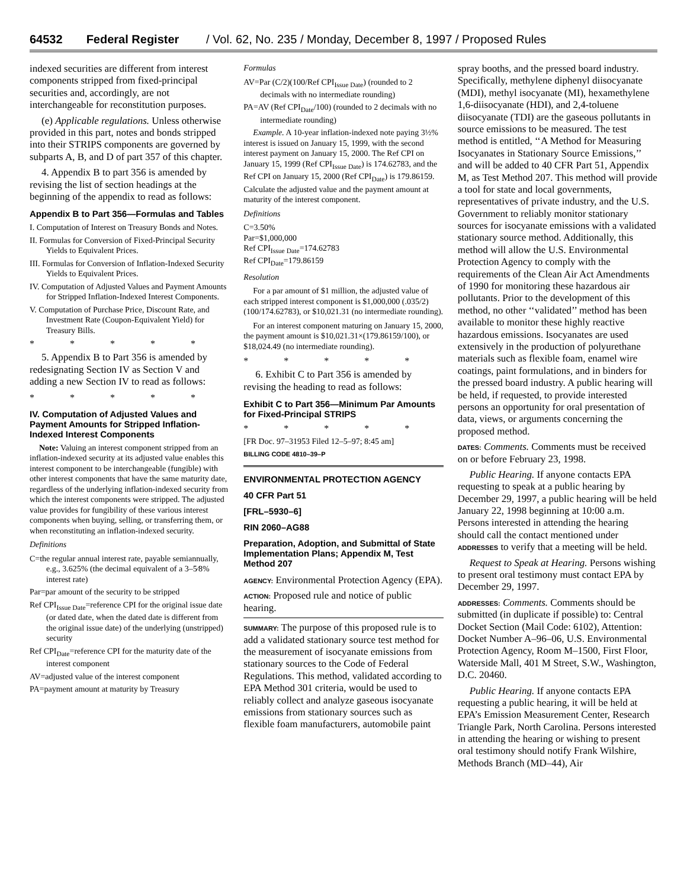64532 Federal Register / Vol. 62, No. 235 / Monday, December 8, 1997 / Proposed Rules
indexed securities are different from interest components stripped from fixed-principal securities and, accordingly, are not interchangeable for reconstitution purposes.
(e) Applicable regulations. Unless otherwise provided in this part, notes and bonds stripped into their STRIPS components are governed by subparts A, B, and D of part 357 of this chapter.
4. Appendix B to part 356 is amended by revising the list of section headings at the beginning of the appendix to read as follows:
Appendix B to Part 356—Formulas and Tables
I. Computation of Interest on Treasury Bonds and Notes.
II. Formulas for Conversion of Fixed-Principal Security Yields to Equivalent Prices.
III. Formulas for Conversion of Inflation-Indexed Security Yields to Equivalent Prices.
IV. Computation of Adjusted Values and Payment Amounts for Stripped Inflation-Indexed Interest Components.
V. Computation of Purchase Price, Discount Rate, and Investment Rate (Coupon-Equivalent Yield) for Treasury Bills.
* * * * *
5. Appendix B to Part 356 is amended by redesignating Section IV as Section V and adding a new Section IV to read as follows:
* * * * *
IV. Computation of Adjusted Values and Payment Amounts for Stripped Inflation-Indexed Interest Components
Note: Valuing an interest component stripped from an inflation-indexed security at its adjusted value enables this interest component to be interchangeable (fungible) with other interest components that have the same maturity date, regardless of the underlying inflation-indexed security from which the interest components were stripped. The adjusted value provides for fungibility of these various interest components when buying, selling, or transferring them, or when reconstituting an inflation-indexed security.
Definitions
C=the regular annual interest rate, payable semiannually, e.g., 3.625% (the decimal equivalent of a 3–5⁄8% interest rate)
Par=par amount of the security to be stripped
Ref CPI<sub>Issue Date</sub>=reference CPI for the original issue date (or dated date, when the dated date is different from the original issue date) of the underlying (unstripped) security
Ref CPI<sub>Date</sub>=reference CPI for the maturity date of the interest component
AV=adjusted value of the interest component
PA=payment amount at maturity by Treasury
Formulas
AV=Par (C/2)(100/Ref CPI<sub>Issue Date</sub>) (rounded to 2 decimals with no intermediate rounding)
PA=AV (Ref CPI<sub>Date</sub>/100) (rounded to 2 decimals with no intermediate rounding)
Example. A 10-year inflation-indexed note paying 3½% interest is issued on January 15, 1999, with the second interest payment on January 15, 2000. The Ref CPI on January 15, 1999 (Ref CPI<sub>Issue Date</sub>) is 174.62783, and the Ref CPI on January 15, 2000 (Ref CPI<sub>Date</sub>) is 179.86159. Calculate the adjusted value and the payment amount at maturity of the interest component.
Definitions
C=3.50%
Par=$1,000,000
Ref CPI<sub>Issue Date</sub>=174.62783
Ref CPI<sub>Date</sub>=179.86159
Resolution
For a par amount of $1 million, the adjusted value of each stripped interest component is $1,000,000 (.035/2)(100/174.62783), or $10,021.31 (no intermediate rounding).
For an interest component maturing on January 15, 2000, the payment amount is $10,021.31×(179.86159/100), or $18,024.49 (no intermediate rounding).
* * * * *
6. Exhibit C to Part 356 is amended by revising the heading to read as follows:
Exhibit C to Part 356—Minimum Par Amounts for Fixed-Principal STRIPS
* * * * *
[FR Doc. 97–31953 Filed 12–5–97; 8:45 am]
BILLING CODE 4810–39–P
ENVIRONMENTAL PROTECTION AGENCY
40 CFR Part 51
[FRL–5930–6]
RIN 2060–AG88
Preparation, Adoption, and Submittal of State Implementation Plans; Appendix M, Test Method 207
AGENCY: Environmental Protection Agency (EPA).
ACTION: Proposed rule and notice of public hearing.
SUMMARY: The purpose of this proposed rule is to add a validated stationary source test method for the measurement of isocyanate emissions from stationary sources to the Code of Federal Regulations. This method, validated according to EPA Method 301 criteria, would be used to reliably collect and analyze gaseous isocyanate emissions from stationary sources such as flexible foam manufacturers, automobile paint
spray booths, and the pressed board industry. Specifically, methylene diphenyl diisocyanate (MDI), methyl isocyanate (MI), hexamethylene 1,6-diisocyanate (HDI), and 2,4-toluene diisocyanate (TDI) are the gaseous pollutants in source emissions to be measured. The test method is entitled, ‘‘A Method for Measuring Isocyanates in Stationary Source Emissions,’’ and will be added to 40 CFR Part 51, Appendix M, as Test Method 207. This method will provide a tool for state and local governments, representatives of private industry, and the U.S. Government to reliably monitor stationary sources for isocyanate emissions with a validated stationary source method. Additionally, this method will allow the U.S. Environmental Protection Agency to comply with the requirements of the Clean Air Act Amendments of 1990 for monitoring these hazardous air pollutants. Prior to the development of this method, no other ‘‘validated’’ method has been available to monitor these highly reactive hazardous emissions. Isocyanates are used extensively in the production of polyurethane materials such as flexible foam, enamel wire coatings, paint formulations, and in binders for the pressed board industry. A public hearing will be held, if requested, to provide interested persons an opportunity for oral presentation of data, views, or arguments concerning the proposed method.
DATES: Comments. Comments must be received on or before February 23, 1998.
Public Hearing. If anyone contacts EPA requesting to speak at a public hearing by December 29, 1997, a public hearing will be held January 22, 1998 beginning at 10:00 a.m. Persons interested in attending the hearing should call the contact mentioned under ADDRESSES to verify that a meeting will be held.
Request to Speak at Hearing. Persons wishing to present oral testimony must contact EPA by December 29, 1997.
ADDRESSES: Comments. Comments should be submitted (in duplicate if possible) to: Central Docket Section (Mail Code: 6102), Attention: Docket Number A–96–06, U.S. Environmental Protection Agency, Room M–1500, First Floor, Waterside Mall, 401 M Street, S.W., Washington, D.C. 20460.
Public Hearing. If anyone contacts EPA requesting a public hearing, it will be held at EPA’s Emission Measurement Center, Research Triangle Park, North Carolina. Persons interested in attending the hearing or wishing to present oral testimony should notify Frank Wilshire, Methods Branch (MD–44), Air